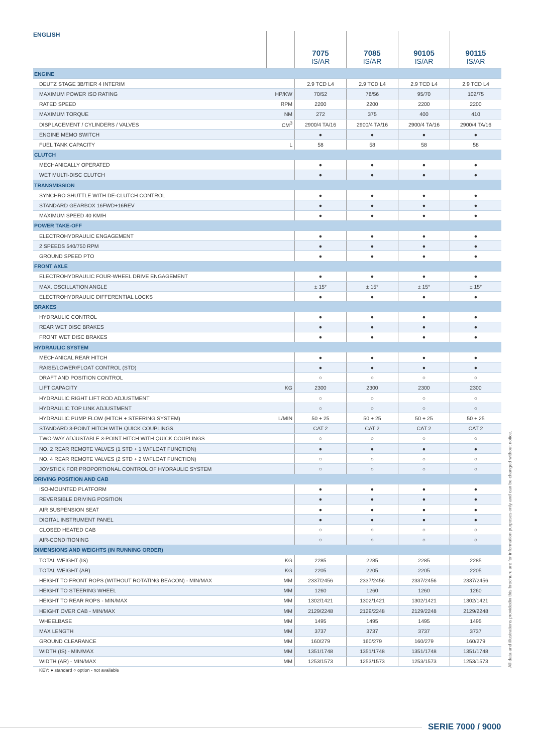| ENGLISH | | 7075 IS/AR | 7085 IS/AR | 90105 IS/AR | 90115 IS/AR |
| --- | --- | --- | --- | --- | --- |
| ENGINE | | | | | |
| DEUTZ STAGE 3B/TIER 4 INTERIM | | 2.9 TCD L4 | 2.9 TCD L4 | 2.9 TCD L4 | 2.9 TCD L4 |
| MAXIMUM POWER ISO RATING | HP/KW | 70/52 | 76/56 | 95/70 | 102/75 |
| RATED SPEED | RPM | 2200 | 2200 | 2200 | 2200 |
| MAXIMUM TORQUE | NM | 272 | 375 | 400 | 410 |
| DISPLACEMENT / CYLINDERS / VALVES | CM<sup>3</sup> | 2900/4 TA/16 | 2900/4 TA/16 | 2900/4 TA/16 | 2900/4 TA/16 |
| ENGINE MEMO SWITCH | | ● | ● | ● | ● |
| FUEL TANK CAPACITY | L | 58 | 58 | 58 | 58 |
| CLUTCH | | | | | |
| MECHANICALLY OPERATED | | ● | ● | ● | ● |
| WET MULTI-DISC CLUTCH | | ● | ● | ● | ● |
| TRANSMISSION | | | | | |
| SYNCHRO SHUTTLE WITH DE-CLUTCH CONTROL | | ● | ● | ● | ● |
| STANDARD GEARBOX 16FWD+16REV | | ● | ● | ● | ● |
| MAXIMUM SPEED 40 KM/H | | ● | ● | ● | ● |
| POWER TAKE-OFF | | | | | |
| ELECTROHYDRAULIC ENGAGEMENT | | ● | ● | ● | ● |
| 2 SPEEDS 540/750 RPM | | ● | ● | ● | ● |
| GROUND SPEED PTO | | ● | ● | ● | ● |
| FRONT AXLE | | | | | |
| ELECTROHYDRAULIC FOUR-WHEEL DRIVE ENGAGEMENT | | ● | ● | ● | ● |
| MAX. OSCILLATION ANGLE | | ± 15° | ± 15° | ± 15° | ± 15° |
| ELECTROHYDRAULIC DIFFERENTIAL LOCKS | | ● | ● | ● | ● |
| BRAKES | | | | | |
| HYDRAULIC CONTROL | | ● | ● | ● | ● |
| REAR WET DISC BRAKES | | ● | ● | ● | ● |
| FRONT WET DISC BRAKES | | ● | ● | ● | ● |
| HYDRAULIC SYSTEM | | | | | |
| MECHANICAL REAR HITCH | | ● | ● | ● | ● |
| RAISE/LOWER/FLOAT CONTROL (STD) | | ● | ● | ● | ● |
| DRAFT AND POSITION CONTROL | | ○ | ○ | ○ | ○ |
| LIFT CAPACITY | KG | 2300 | 2300 | 2300 | 2300 |
| HYDRAULIC RIGHT LIFT ROD ADJUSTMENT | | ○ | ○ | ○ | ○ |
| HYDRAULIC TOP LINK ADJUSTMENT | | ○ | ○ | ○ | ○ |
| HYDRAULIC PUMP FLOW (HITCH + STEERING SYSTEM) | L/MIN | 50 + 25 | 50 + 25 | 50 + 25 | 50 + 25 |
| STANDARD 3-POINT HITCH WITH QUICK COUPLINGS | | CAT 2 | CAT 2 | CAT 2 | CAT 2 |
| TWO-WAY ADJUSTABLE 3-POINT HITCH WITH QUICK COUPLINGS | | ○ | ○ | ○ | ○ |
| NO. 2 REAR REMOTE VALVES (1 STD + 1 W/FLOAT FUNCTION) | | ● | ● | ● | ● |
| NO. 4 REAR REMOTE VALVES (2 STD + 2 W/FLOAT FUNCTION) | | ○ | ○ | ○ | ○ |
| JOYSTICK FOR PROPORTIONAL CONTROL OF HYDRAULIC SYSTEM | | ○ | ○ | ○ | ○ |
| DRIVING POSITION AND CAB | | | | | |
| ISO-MOUNTED PLATFORM | | ● | ● | ● | ● |
| REVERSIBLE DRIVING POSITION | | ● | ● | ● | ● |
| AIR SUSPENSION SEAT | | ● | ● | ● | ● |
| DIGITAL INSTRUMENT PANEL | | ● | ● | ● | ● |
| CLOSED HEATED CAB | | ○ | ○ | ○ | ○ |
| AIR-CONDITIONING | | ○ | ○ | ○ | ○ |
| DIMENSIONS AND WEIGHTS (IN RUNNING ORDER) | | | | | |
| TOTAL WEIGHT (IS) | KG | 2285 | 2285 | 2285 | 2285 |
| TOTAL WEIGHT (AR) | KG | 2205 | 2205 | 2205 | 2205 |
| HEIGHT TO FRONT ROPS (WITHOUT ROTATING BEACON) - MIN/MAX | MM | 2337/2456 | 2337/2456 | 2337/2456 | 2337/2456 |
| HEIGHT TO STEERING WHEEL | MM | 1260 | 1260 | 1260 | 1260 |
| HEIGHT TO REAR ROPS - MIN/MAX | MM | 1302/1421 | 1302/1421 | 1302/1421 | 1302/1421 |
| HEIGHT OVER CAB - MIN/MAX | MM | 2129/2248 | 2129/2248 | 2129/2248 | 2129/2248 |
| WHEELBASE | MM | 1495 | 1495 | 1495 | 1495 |
| MAX LENGTH | MM | 3737 | 3737 | 3737 | 3737 |
| GROUND CLEARANCE | MM | 160/279 | 160/279 | 160/279 | 160/279 |
| WIDTH (IS) - MIN/MAX | MM | 1351/1748 | 1351/1748 | 1351/1748 | 1351/1748 |
| WIDTH (AR) - MIN/MAX | MM | 1253/1573 | 1253/1573 | 1253/1573 | 1253/1573 |
KEY: ● standard ○ option - not available
All data and illustrations providedin this brochure are for information purposes only and can be changed without notice.
SERIE 7000 / 9000